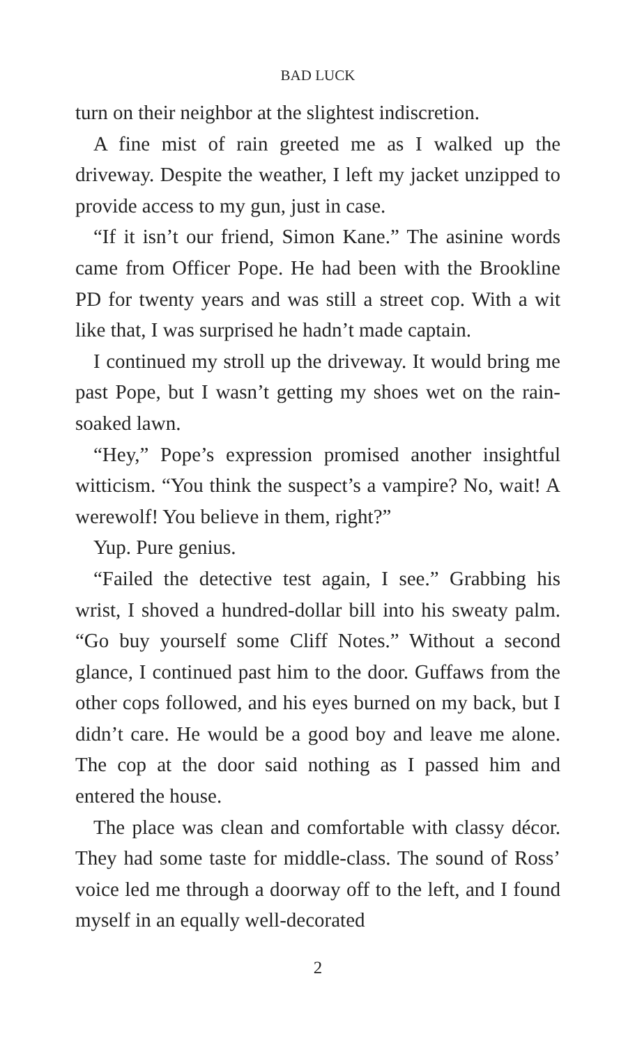BAD LUCK
turn on their neighbor at the slightest indiscretion.
A fine mist of rain greeted me as I walked up the driveway. Despite the weather, I left my jacket unzipped to provide access to my gun, just in case.
“If it isn’t our friend, Simon Kane.” The asinine words came from Officer Pope. He had been with the Brookline PD for twenty years and was still a street cop. With a wit like that, I was surprised he hadn’t made captain.
I continued my stroll up the driveway. It would bring me past Pope, but I wasn’t getting my shoes wet on the rain-soaked lawn.
“Hey,” Pope’s expression promised another insightful witticism. “You think the suspect’s a vampire? No, wait! A werewolf! You believe in them, right?”
Yup. Pure genius.
“Failed the detective test again, I see.” Grabbing his wrist, I shoved a hundred-dollar bill into his sweaty palm. “Go buy yourself some Cliff Notes.” Without a second glance, I continued past him to the door. Guffaws from the other cops followed, and his eyes burned on my back, but I didn’t care. He would be a good boy and leave me alone. The cop at the door said nothing as I passed him and entered the house.
The place was clean and comfortable with classy décor. They had some taste for middle-class. The sound of Ross’ voice led me through a doorway off to the left, and I found myself in an equally well-decorated
2